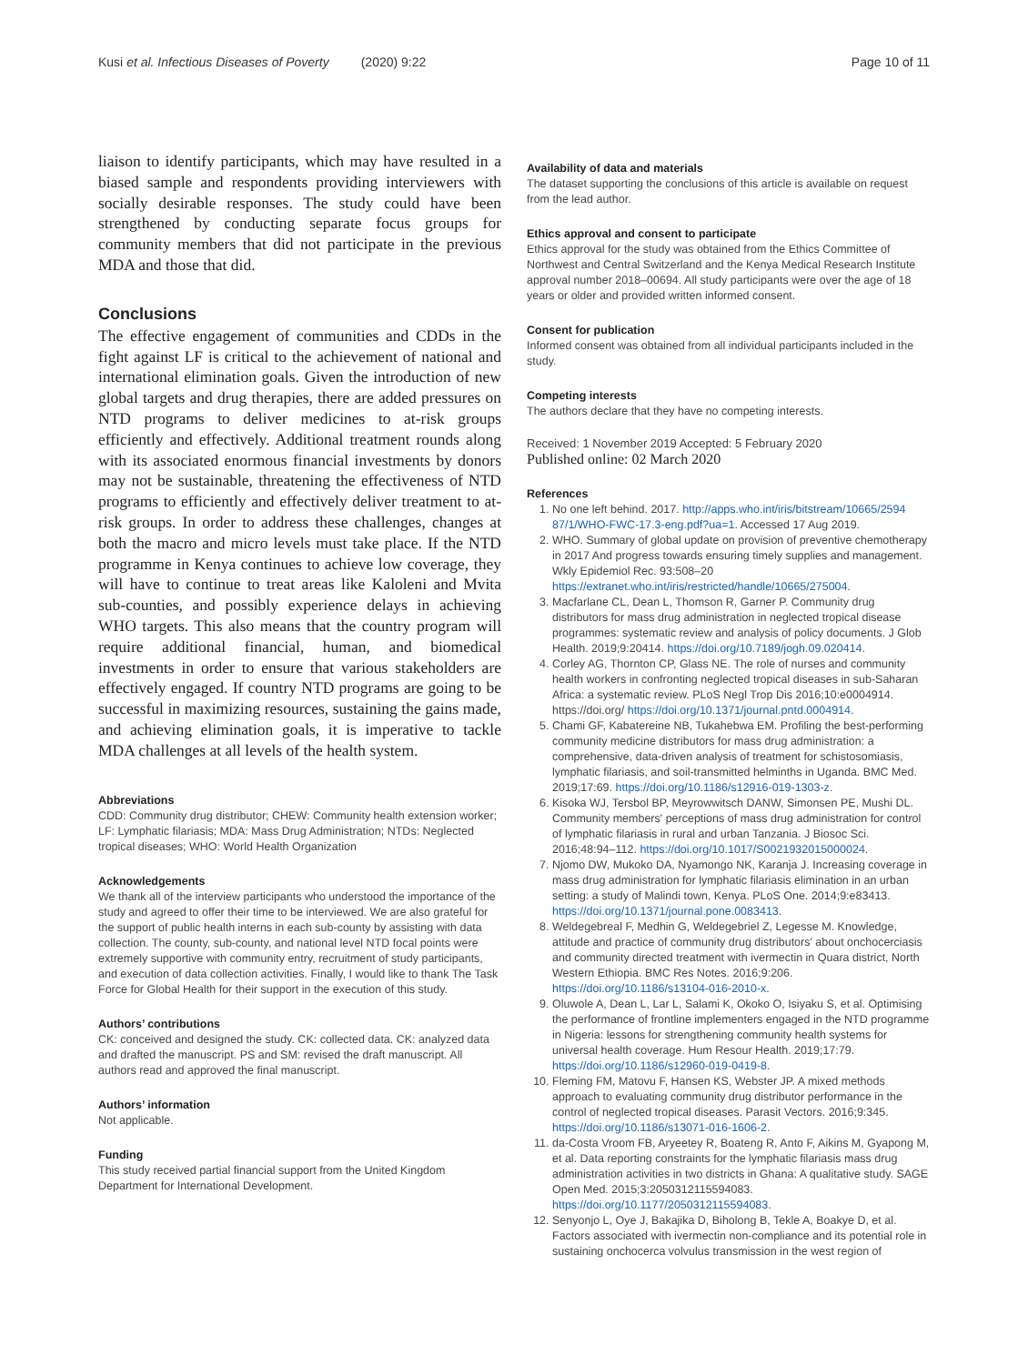Kusi et al. Infectious Diseases of Poverty (2020) 9:22 Page 10 of 11
liaison to identify participants, which may have resulted in a biased sample and respondents providing interviewers with socially desirable responses. The study could have been strengthened by conducting separate focus groups for community members that did not participate in the previous MDA and those that did.
Conclusions
The effective engagement of communities and CDDs in the fight against LF is critical to the achievement of national and international elimination goals. Given the introduction of new global targets and drug therapies, there are added pressures on NTD programs to deliver medicines to at-risk groups efficiently and effectively. Additional treatment rounds along with its associated enormous financial investments by donors may not be sustainable, threatening the effectiveness of NTD programs to efficiently and effectively deliver treatment to at-risk groups. In order to address these challenges, changes at both the macro and micro levels must take place. If the NTD programme in Kenya continues to achieve low coverage, they will have to continue to treat areas like Kaloleni and Mvita sub-counties, and possibly experience delays in achieving WHO targets. This also means that the country program will require additional financial, human, and biomedical investments in order to ensure that various stakeholders are effectively engaged. If country NTD programs are going to be successful in maximizing resources, sustaining the gains made, and achieving elimination goals, it is imperative to tackle MDA challenges at all levels of the health system.
Abbreviations
CDD: Community drug distributor; CHEW: Community health extension worker; LF: Lymphatic filariasis; MDA: Mass Drug Administration; NTDs: Neglected tropical diseases; WHO: World Health Organization
Acknowledgements
We thank all of the interview participants who understood the importance of the study and agreed to offer their time to be interviewed. We are also grateful for the support of public health interns in each sub-county by assisting with data collection. The county, sub-county, and national level NTD focal points were extremely supportive with community entry, recruitment of study participants, and execution of data collection activities. Finally, I would like to thank The Task Force for Global Health for their support in the execution of this study.
Authors’ contributions
CK: conceived and designed the study. CK: collected data. CK: analyzed data and drafted the manuscript. PS and SM: revised the draft manuscript. All authors read and approved the final manuscript.
Authors’ information
Not applicable.
Funding
This study received partial financial support from the United Kingdom Department for International Development.
Availability of data and materials
The dataset supporting the conclusions of this article is available on request from the lead author.
Ethics approval and consent to participate
Ethics approval for the study was obtained from the Ethics Committee of Northwest and Central Switzerland and the Kenya Medical Research Institute approval number 2018–00694. All study participants were over the age of 18 years or older and provided written informed consent.
Consent for publication
Informed consent was obtained from all individual participants included in the study.
Competing interests
The authors declare that they have no competing interests.
Received: 1 November 2019 Accepted: 5 February 2020
Published online: 02 March 2020
References
1. No one left behind. 2017. http://apps.who.int/iris/bitstream/10665/2594 87/1/WHO-FWC-17.3-eng.pdf?ua=1. Accessed 17 Aug 2019.
2. WHO. Summary of global update on provision of preventive chemotherapy in 2017 And progress towards ensuring timely supplies and management. Wkly Epidemiol Rec. 93:508–20 https://extranet.who.int/iris/restricted/handle/10665/275004.
3. Macfarlane CL, Dean L, Thomson R, Garner P. Community drug distributors for mass drug administration in neglected tropical disease programmes: systematic review and analysis of policy documents. J Glob Health. 2019;9:20414. https://doi.org/10.7189/jogh.09.020414.
4. Corley AG, Thornton CP, Glass NE. The role of nurses and community health workers in confronting neglected tropical diseases in sub-Saharan Africa: a systematic review. PLoS Negl Trop Dis 2016;10:e0004914. https://doi.org/ https://doi.org/10.1371/journal.pntd.0004914.
5. Chami GF, Kabatereine NB, Tukahebwa EM. Profiling the best-performing community medicine distributors for mass drug administration: a comprehensive, data-driven analysis of treatment for schistosomiasis, lymphatic filariasis, and soil-transmitted helminths in Uganda. BMC Med. 2019;17:69. https://doi.org/10.1186/s12916-019-1303-z.
6. Kisoka WJ, Tersbol BP, Meyrowwitsch DANW, Simonsen PE, Mushi DL. Community members' perceptions of mass drug administration for control of lymphatic filariasis in rural and urban Tanzania. J Biosoc Sci. 2016;48:94–112. https://doi.org/10.1017/S0021932015000024.
7. Njomo DW, Mukoko DA, Nyamongo NK, Karanja J. Increasing coverage in mass drug administration for lymphatic filariasis elimination in an urban setting: a study of Malindi town, Kenya. PLoS One. 2014;9:e83413. https://doi.org/10.1371/journal.pone.0083413.
8. Weldegebreal F, Medhin G, Weldegebriel Z, Legesse M. Knowledge, attitude and practice of community drug distributors' about onchocerciasis and community directed treatment with ivermectin in Quara district, North Western Ethiopia. BMC Res Notes. 2016;9:206. https://doi.org/10.1186/s13104-016-2010-x.
9. Oluwole A, Dean L, Lar L, Salami K, Okoko O, Isiyaku S, et al. Optimising the performance of frontline implementers engaged in the NTD programme in Nigeria: lessons for strengthening community health systems for universal health coverage. Hum Resour Health. 2019;17:79. https://doi.org/10.1186/s12960-019-0419-8.
10. Fleming FM, Matovu F, Hansen KS, Webster JP. A mixed methods approach to evaluating community drug distributor performance in the control of neglected tropical diseases. Parasit Vectors. 2016;9:345. https://doi.org/10.1186/s13071-016-1606-2.
11. da-Costa Vroom FB, Aryeetey R, Boateng R, Anto F, Aikins M, Gyapong M, et al. Data reporting constraints for the lymphatic filariasis mass drug administration activities in two districts in Ghana: A qualitative study. SAGE Open Med. 2015;3:2050312115594083. https://doi.org/10.1177/2050312115594083.
12. Senyonjo L, Oye J, Bakajika D, Biholong B, Tekle A, Boakye D, et al. Factors associated with ivermectin non-compliance and its potential role in sustaining onchocerca volvulus transmission in the west region of